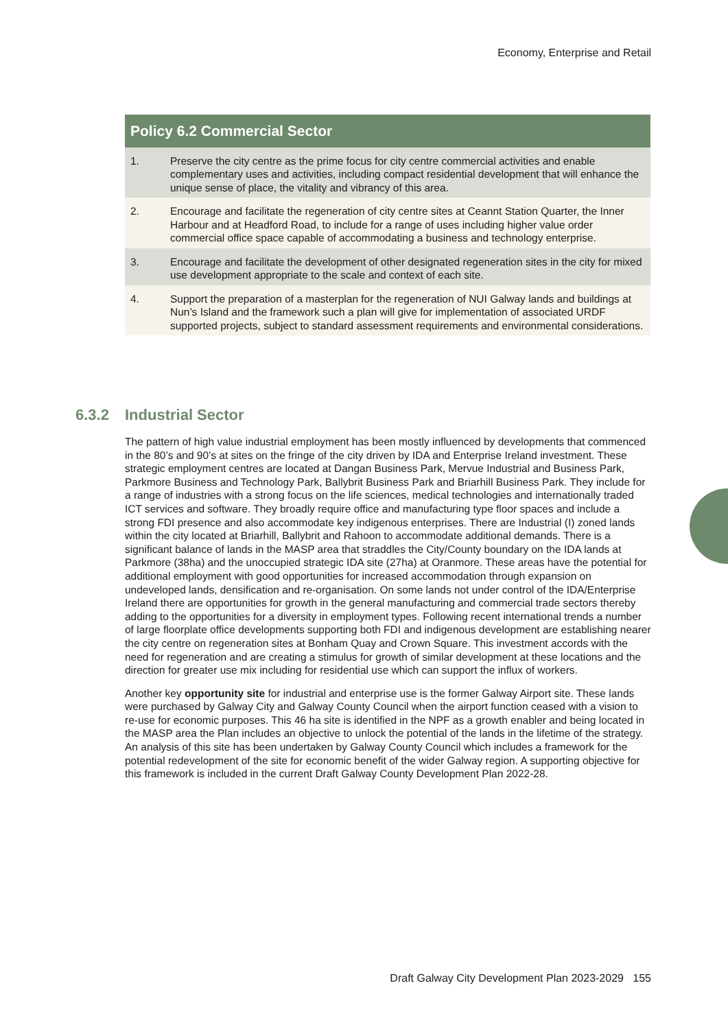Economy, Enterprise and Retail
| Policy 6.2 Commercial Sector | |
| --- | --- |
| 1. | Preserve the city centre as the prime focus for city centre commercial activities and enable complementary uses and activities, including compact residential development that will enhance the unique sense of place, the vitality and vibrancy of this area. |
| 2. | Encourage and facilitate the regeneration of city centre sites at Ceannt Station Quarter, the Inner Harbour and at Headford Road, to include for a range of uses including higher value order commercial office space capable of accommodating a business and technology enterprise. |
| 3. | Encourage and facilitate the development of other designated regeneration sites in the city for mixed use development appropriate to the scale and context of each site. |
| 4. | Support the preparation of a masterplan for the regeneration of NUI Galway lands and buildings at Nun’s Island and the framework such a plan will give for implementation of associated URDF supported projects, subject to standard assessment requirements and environmental considerations. |
6.3.2 Industrial Sector
The pattern of high value industrial employment has been mostly influenced by developments that commenced in the 80’s and 90’s at sites on the fringe of the city driven by IDA and Enterprise Ireland investment. These strategic employment centres are located at Dangan Business Park, Mervue Industrial and Business Park, Parkmore Business and Technology Park, Ballybrit Business Park and Briarhill Business Park. They include for a range of industries with a strong focus on the life sciences, medical technologies and internationally traded ICT services and software. They broadly require office and manufacturing type floor spaces and include a strong FDI presence and also accommodate key indigenous enterprises. There are Industrial (I) zoned lands within the city located at Briarhill, Ballybrit and Rahoon to accommodate additional demands. There is a significant balance of lands in the MASP area that straddles the City/County boundary on the IDA lands at Parkmore (38ha) and the unoccupied strategic IDA site (27ha) at Oranmore. These areas have the potential for additional employment with good opportunities for increased accommodation through expansion on undeveloped lands, densification and re-organisation. On some lands not under control of the IDA/Enterprise Ireland there are opportunities for growth in the general manufacturing and commercial trade sectors thereby adding to the opportunities for a diversity in employment types. Following recent international trends a number of large floorplate office developments supporting both FDI and indigenous development are establishing nearer the city centre on regeneration sites at Bonham Quay and Crown Square. This investment accords with the need for regeneration and are creating a stimulus for growth of similar development at these locations and the direction for greater use mix including for residential use which can support the influx of workers.
Another key opportunity site for industrial and enterprise use is the former Galway Airport site. These lands were purchased by Galway City and Galway County Council when the airport function ceased with a vision to re-use for economic purposes. This 46 ha site is identified in the NPF as a growth enabler and being located in the MASP area the Plan includes an objective to unlock the potential of the lands in the lifetime of the strategy. An analysis of this site has been undertaken by Galway County Council which includes a framework for the potential redevelopment of the site for economic benefit of the wider Galway region. A supporting objective for this framework is included in the current Draft Galway County Development Plan 2022-28.
Draft Galway City Development Plan 2023-2029 155